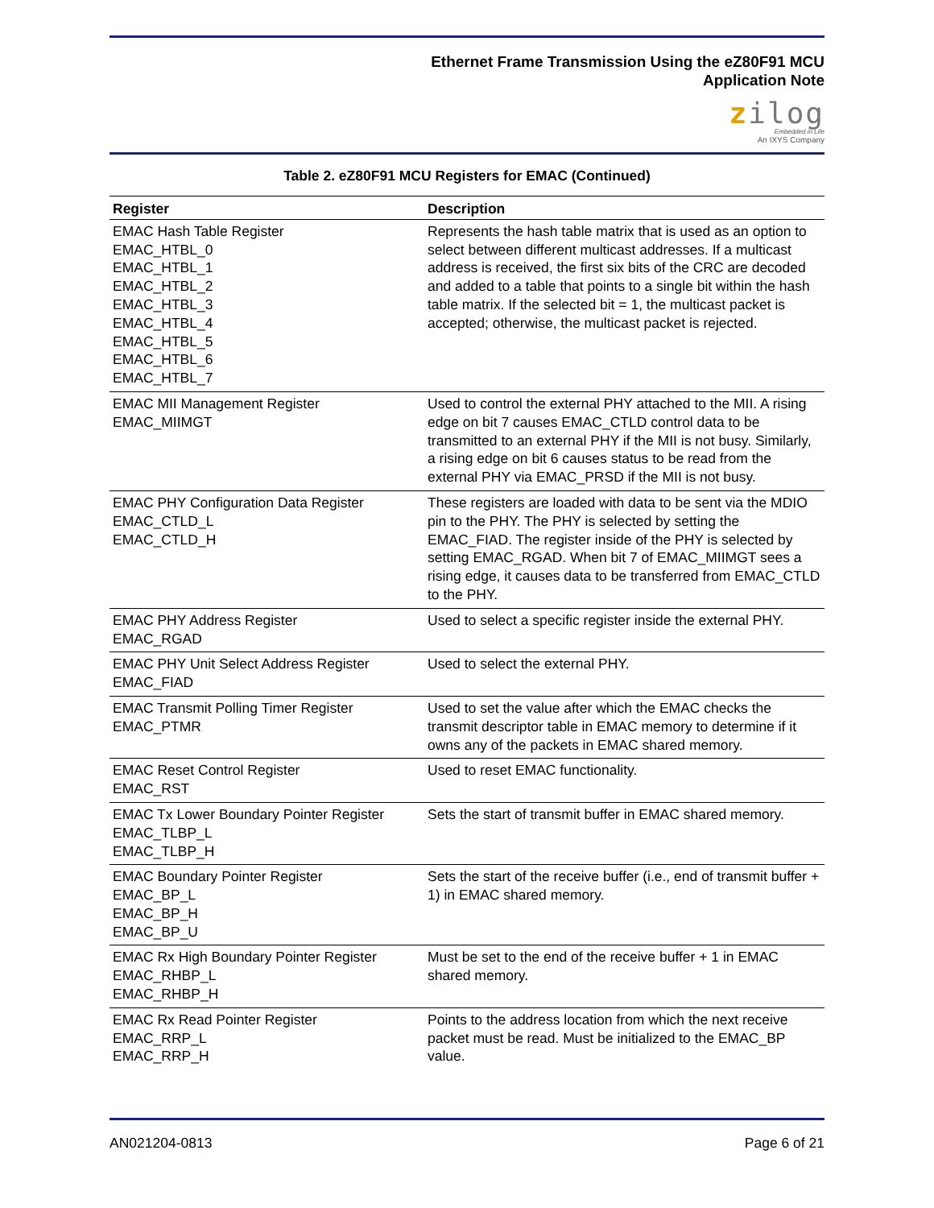Ethernet Frame Transmission Using the eZ80F91 MCU
Application Note
zilog
Embedded in Life
An IXYS Company
Table 2. eZ80F91 MCU Registers for EMAC (Continued)
| Register | Description |
| --- | --- |
| EMAC Hash Table Register EMAC_HTBL_0 EMAC_HTBL_1 EMAC_HTBL_2 EMAC_HTBL_3 EMAC_HTBL_4 EMAC_HTBL_5 EMAC_HTBL_6 EMAC_HTBL_7 | Represents the hash table matrix that is used as an option to select between different multicast addresses. If a multicast address is received, the first six bits of the CRC are decoded and added to a table that points to a single bit within the hash table matrix. If the selected bit = 1, the multicast packet is accepted; otherwise, the multicast packet is rejected. |
| EMAC MII Management Register EMAC_MIIMGT | Used to control the external PHY attached to the MII. A rising edge on bit 7 causes EMAC_CTLD control data to be transmitted to an external PHY if the MII is not busy. Similarly, a rising edge on bit 6 causes status to be read from the external PHY via EMAC_PRSD if the MII is not busy. |
| EMAC PHY Configuration Data Register EMAC_CTLD_L EMAC_CTLD_H | These registers are loaded with data to be sent via the MDIO pin to the PHY. The PHY is selected by setting the EMAC_FIAD. The register inside of the PHY is selected by setting EMAC_RGAD. When bit 7 of EMAC_MIIMGT sees a rising edge, it causes data to be transferred from EMAC_CTLD to the PHY. |
| EMAC PHY Address Register EMAC_RGAD | Used to select a specific register inside the external PHY. |
| EMAC PHY Unit Select Address Register EMAC_FIAD | Used to select the external PHY. |
| EMAC Transmit Polling Timer Register EMAC_PTMR | Used to set the value after which the EMAC checks the transmit descriptor table in EMAC memory to determine if it owns any of the packets in EMAC shared memory. |
| EMAC Reset Control Register EMAC_RST | Used to reset EMAC functionality. |
| EMAC Tx Lower Boundary Pointer Register EMAC_TLBP_L EMAC_TLBP_H | Sets the start of transmit buffer in EMAC shared memory. |
| EMAC Boundary Pointer Register EMAC_BP_L EMAC_BP_H EMAC_BP_U | Sets the start of the receive buffer (i.e., end of transmit buffer + 1) in EMAC shared memory. |
| EMAC Rx High Boundary Pointer Register EMAC_RHBP_L EMAC_RHBP_H | Must be set to the end of the receive buffer + 1 in EMAC shared memory. |
| EMAC Rx Read Pointer Register EMAC_RRP_L EMAC_RRP_H | Points to the address location from which the next receive packet must be read. Must be initialized to the EMAC_BP value. |
AN021204-0813 Page 6 of 21